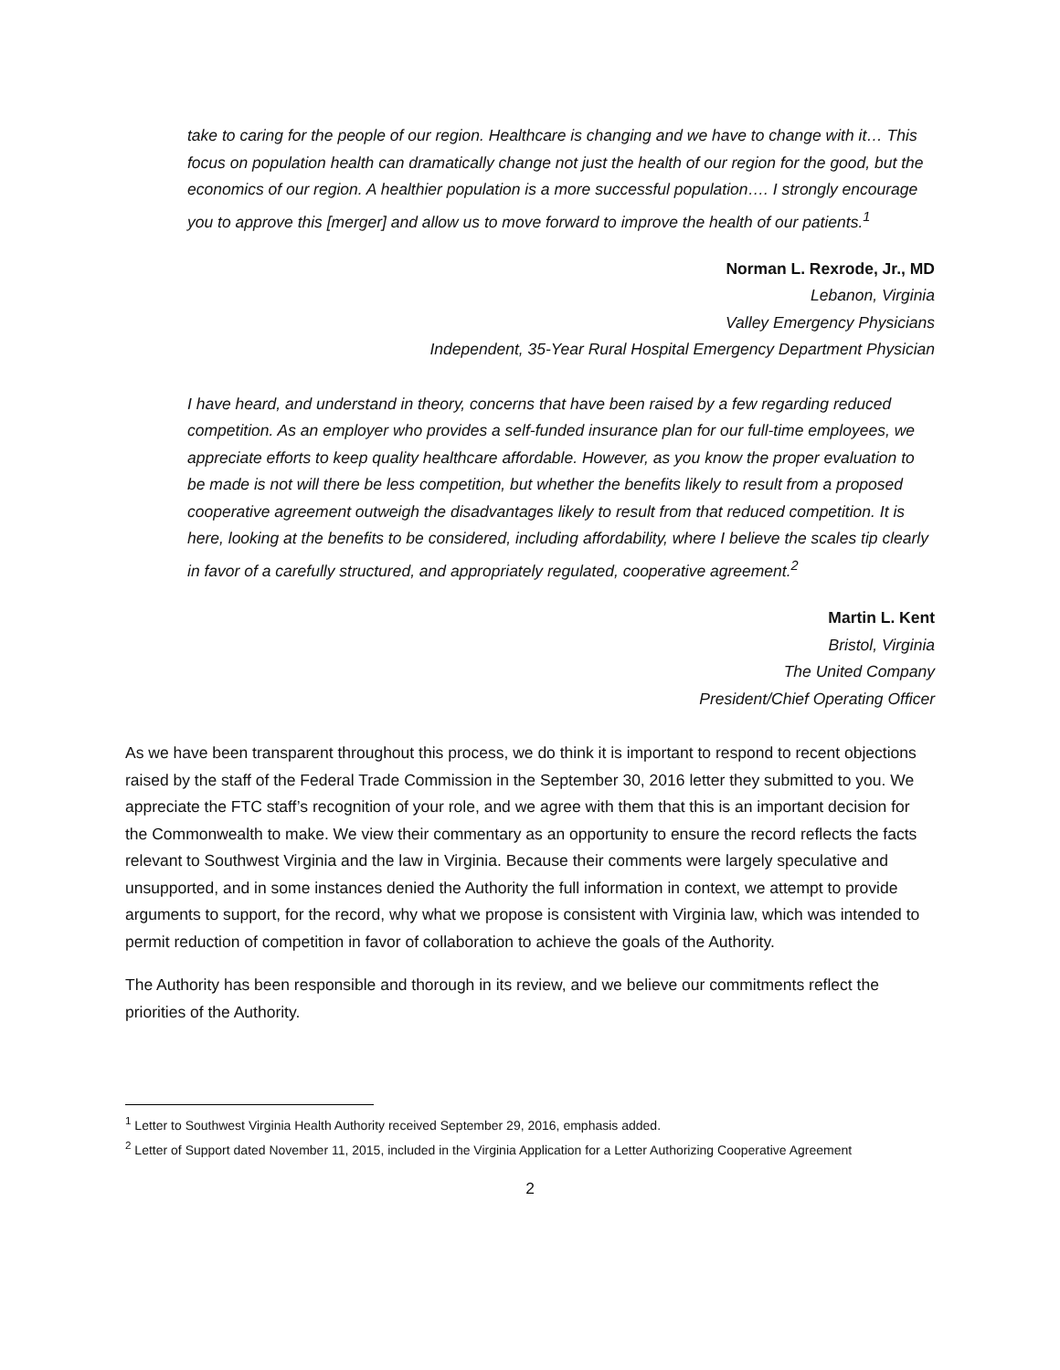take to caring for the people of our region. Healthcare is changing and we have to change with it… This focus on population health can dramatically change not just the health of our region for the good, but the economics of our region. A healthier population is a more successful population…. I strongly encourage you to approve this [merger] and allow us to move forward to improve the health of our patients.<sup>1</sup>
Norman L. Rexrode, Jr., MD
Lebanon, Virginia
Valley Emergency Physicians
Independent, 35-Year Rural Hospital Emergency Department Physician
I have heard, and understand in theory, concerns that have been raised by a few regarding reduced competition. As an employer who provides a self-funded insurance plan for our full-time employees, we appreciate efforts to keep quality healthcare affordable. However, as you know the proper evaluation to be made is not will there be less competition, but whether the benefits likely to result from a proposed cooperative agreement outweigh the disadvantages likely to result from that reduced competition. It is here, looking at the benefits to be considered, including affordability, where I believe the scales tip clearly in favor of a carefully structured, and appropriately regulated, cooperative agreement.<sup>2</sup>
Martin L. Kent
Bristol, Virginia
The United Company
President/Chief Operating Officer
As we have been transparent throughout this process, we do think it is important to respond to recent objections raised by the staff of the Federal Trade Commission in the September 30, 2016 letter they submitted to you. We appreciate the FTC staff’s recognition of your role, and we agree with them that this is an important decision for the Commonwealth to make. We view their commentary as an opportunity to ensure the record reflects the facts relevant to Southwest Virginia and the law in Virginia. Because their comments were largely speculative and unsupported, and in some instances denied the Authority the full information in context, we attempt to provide arguments to support, for the record, why what we propose is consistent with Virginia law, which was intended to permit reduction of competition in favor of collaboration to achieve the goals of the Authority.
The Authority has been responsible and thorough in its review, and we believe our commitments reflect the priorities of the Authority.
<sup>1</sup> Letter to Southwest Virginia Health Authority received September 29, 2016, emphasis added.
<sup>2</sup> Letter of Support dated November 11, 2015, included in the Virginia Application for a Letter Authorizing Cooperative Agreement
2